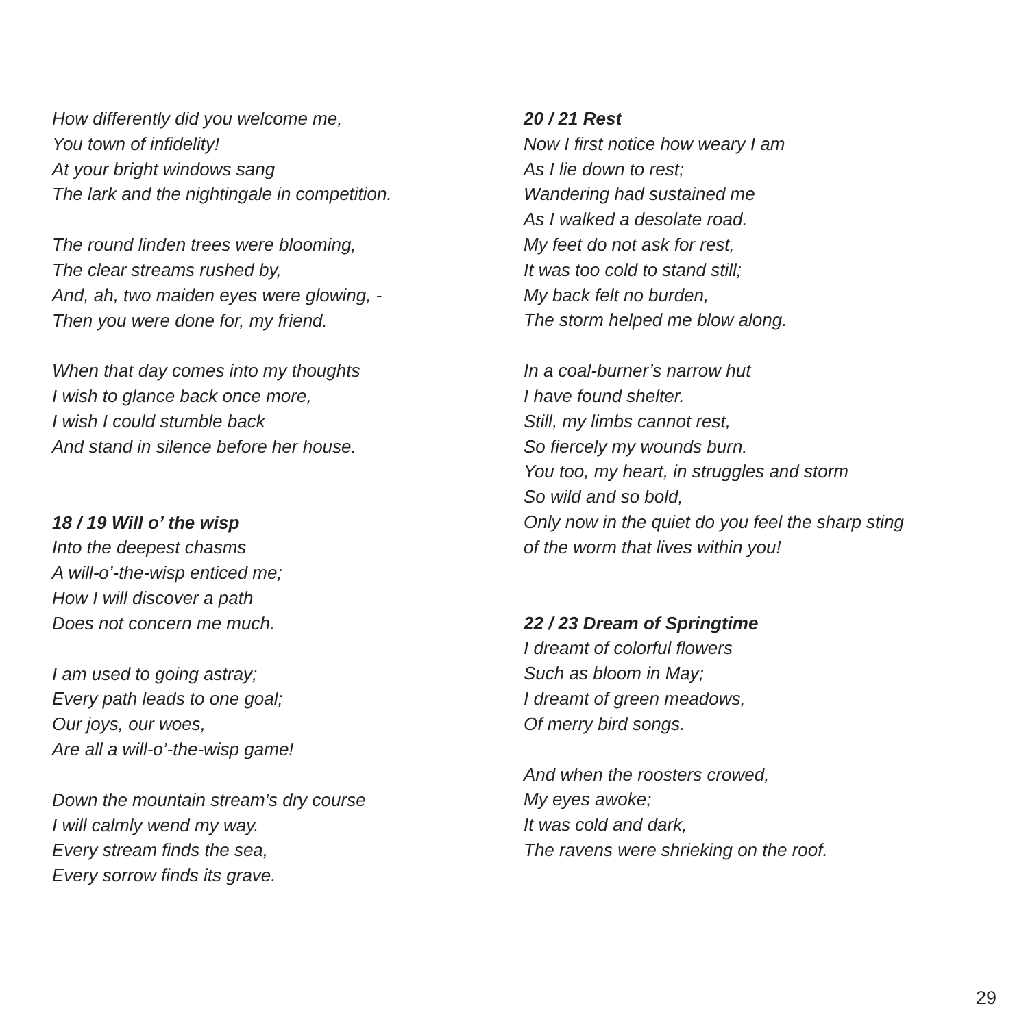How differently did you welcome me,
You town of infidelity!
At your bright windows sang
The lark and the nightingale in competition.
The round linden trees were blooming,
The clear streams rushed by,
And, ah, two maiden eyes were glowing, -
Then you were done for, my friend.
When that day comes into my thoughts
I wish to glance back once more,
I wish I could stumble back
And stand in silence before her house.
18 / 19 Will o’ the wisp
Into the deepest chasms
A will-o’-the-wisp enticed me;
How I will discover a path
Does not concern me much.
I am used to going astray;
Every path leads to one goal;
Our joys, our woes,
Are all a will-o’-the-wisp game!
Down the mountain stream’s dry course
I will calmly wend my way.
Every stream finds the sea,
Every sorrow finds its grave.
20 / 21 Rest
Now I first notice how weary I am
As I lie down to rest;
Wandering had sustained me
As I walked a desolate road.
My feet do not ask for rest,
It was too cold to stand still;
My back felt no burden,
The storm helped me blow along.
In a coal-burner’s narrow hut
I have found shelter.
Still, my limbs cannot rest,
So fiercely my wounds burn.
You too, my heart, in struggles and storm
So wild and so bold,
Only now in the quiet do you feel the sharp sting
of the worm that lives within you!
22 / 23 Dream of Springtime
I dreamt of colorful flowers
Such as bloom in May;
I dreamt of green meadows,
Of merry bird songs.
And when the roosters crowed,
My eyes awoke;
It was cold and dark,
The ravens were shrieking on the roof.
29